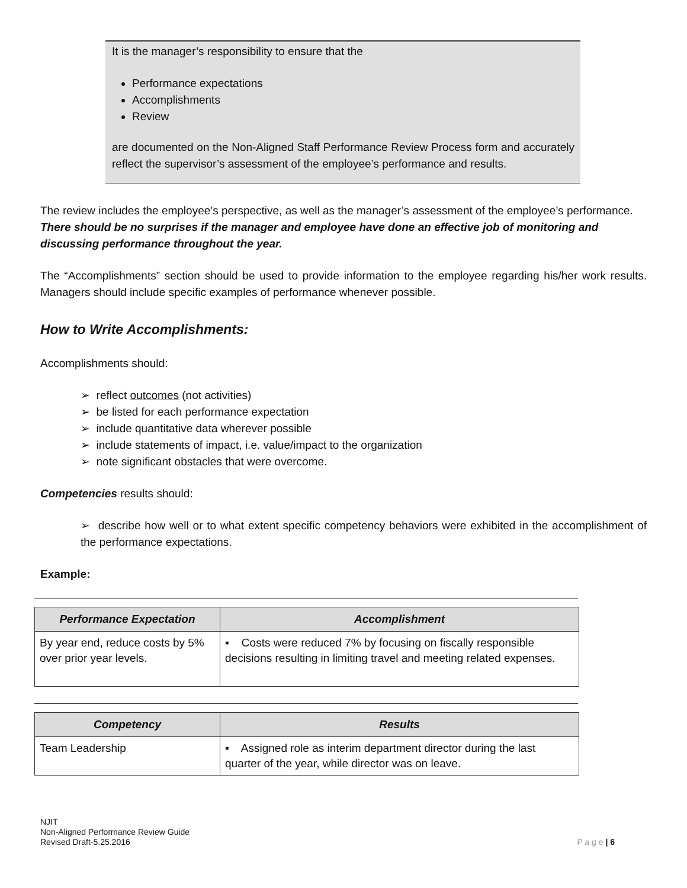It is the manager’s responsibility to ensure that the
Performance expectations
Accomplishments
Review
are documented on the Non-Aligned Staff Performance Review Process form and accurately reflect the supervisor’s assessment of the employee’s performance and results.
The review includes the employee’s perspective, as well as the manager’s assessment of the employee’s performance. There should be no surprises if the manager and employee have done an effective job of monitoring and discussing performance throughout the year.
The “Accomplishments” section should be used to provide information to the employee regarding his/her work results. Managers should include specific examples of performance whenever possible.
How to Write Accomplishments:
Accomplishments should:
➢ reflect outcomes (not activities)
➢ be listed for each performance expectation
➢ include quantitative data wherever possible
➢ include statements of impact, i.e. value/impact to the organization
➢ note significant obstacles that were overcome.
Competencies results should:
➢ describe how well or to what extent specific competency behaviors were exhibited in the accomplishment of the performance expectations.
Example:
| Performance Expectation | Accomplishment |
| --- | --- |
| By year end, reduce costs by 5% over prior year levels. | ▪ Costs were reduced 7% by focusing on fiscally responsible decisions resulting in limiting travel and meeting related expenses. |
| Competency | Results |
| --- | --- |
| Team Leadership | ▪ Assigned role as interim department director during the last quarter of the year, while director was on leave. |
NJIT
Non-Aligned Performance Review Guide
Revised Draft-5.25.2016
P a g e | 6